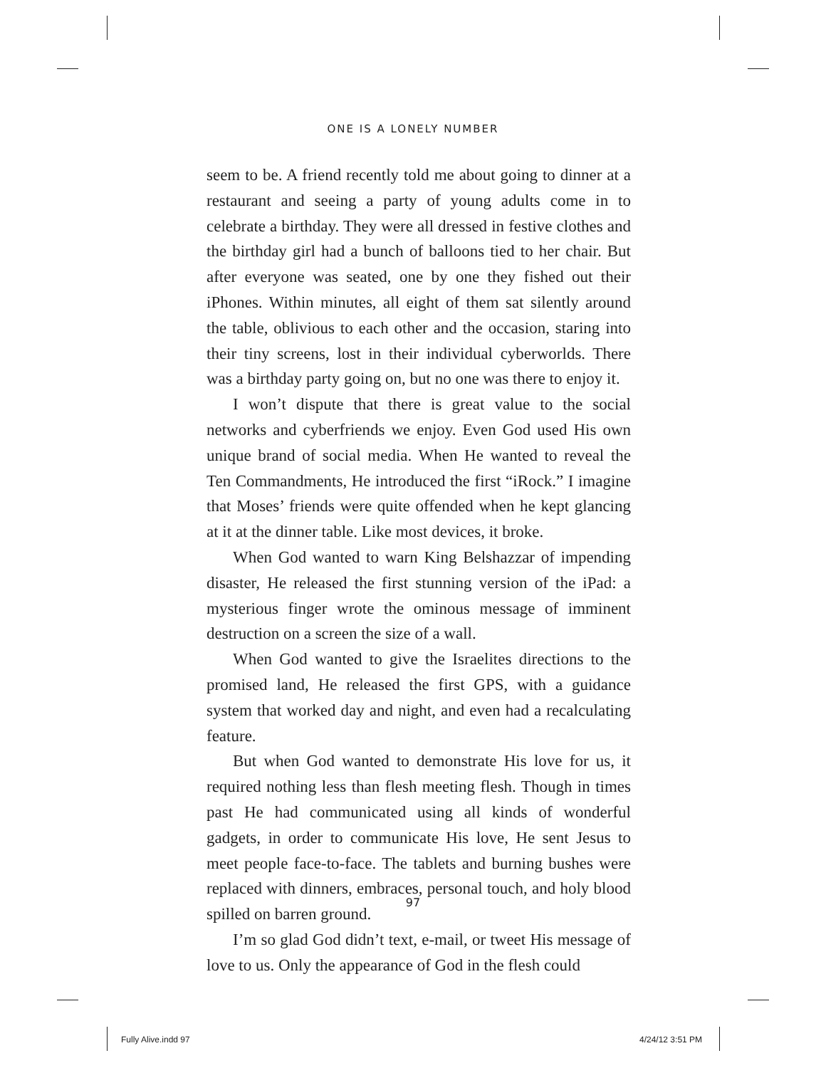ONE IS A LONELY NUMBER
seem to be. A friend recently told me about going to dinner at a restaurant and seeing a party of young adults come in to celebrate a birthday. They were all dressed in festive clothes and the birthday girl had a bunch of balloons tied to her chair. But after everyone was seated, one by one they fished out their iPhones. Within minutes, all eight of them sat silently around the table, oblivious to each other and the occasion, staring into their tiny screens, lost in their individual cyberworlds. There was a birthday party going on, but no one was there to enjoy it.
I won’t dispute that there is great value to the social networks and cyberfriends we enjoy. Even God used His own unique brand of social media. When He wanted to reveal the Ten Commandments, He introduced the first “iRock.” I imagine that Moses’ friends were quite offended when he kept glancing at it at the dinner table. Like most devices, it broke.
When God wanted to warn King Belshazzar of impending disaster, He released the first stunning version of the iPad: a mysterious finger wrote the ominous message of imminent destruction on a screen the size of a wall.
When God wanted to give the Israelites directions to the promised land, He released the first GPS, with a guidance system that worked day and night, and even had a recalculating feature.
But when God wanted to demonstrate His love for us, it required nothing less than flesh meeting flesh. Though in times past He had communicated using all kinds of wonderful gadgets, in order to communicate His love, He sent Jesus to meet people face-to-face. The tablets and burning bushes were replaced with dinners, embraces, personal touch, and holy blood spilled on barren ground.
I’m so glad God didn’t text, e-mail, or tweet His message of love to us. Only the appearance of God in the flesh could
97
Fully Alive.indd 97 4/24/12 3:51 PM